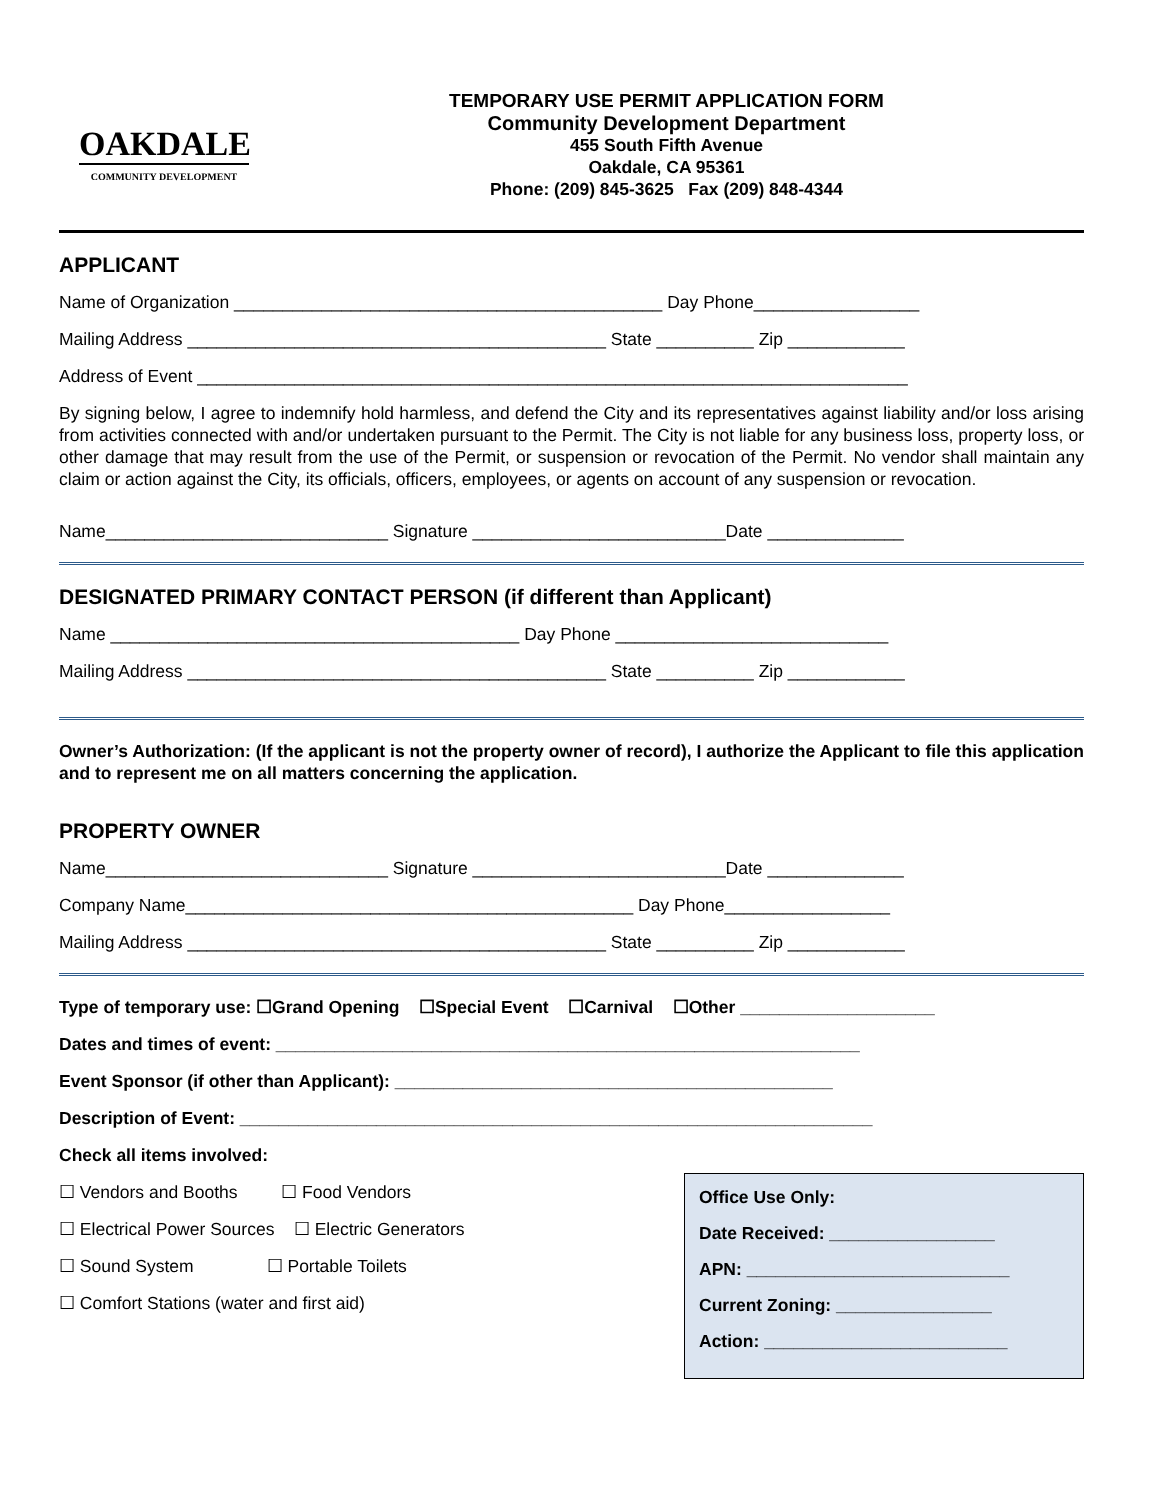OAKDALE
COMMUNITY DEVELOPMENT
TEMPORARY USE PERMIT APPLICATION FORM
Community Development Department
455 South Fifth Avenue
Oakdale, CA 95361
Phone: (209) 845-3625 Fax (209) 848-4344
APPLICANT
Name of Organization ____________________________________________ Day Phone_________________
Mailing Address ___________________________________________ State __________ Zip ____________
Address of Event _________________________________________________________________________
By signing below, I agree to indemnify hold harmless, and defend the City and its representatives against liability and/or loss arising from activities connected with and/or undertaken pursuant to the Permit. The City is not liable for any business loss, property loss, or other damage that may result from the use of the Permit, or suspension or revocation of the Permit. No vendor shall maintain any claim or action against the City, its officials, officers, employees, or agents on account of any suspension or revocation.
Name_____________________________ Signature __________________________Date ______________
DESIGNATED PRIMARY CONTACT PERSON (if different than Applicant)
Name __________________________________________ Day Phone ____________________________
Mailing Address ___________________________________________ State __________ Zip ____________
Owner’s Authorization: (If the applicant is not the property owner of record), I authorize the Applicant to file this application and to represent me on all matters concerning the application.
PROPERTY OWNER
Name_____________________________ Signature __________________________Date ______________
Company Name______________________________________________ Day Phone_________________
Mailing Address ___________________________________________ State __________ Zip ____________
Type of temporary use: ☐Grand Opening ☐Special Event ☐Carnival ☐Other ____________________
Dates and times of event: ____________________________________________________________
Event Sponsor (if other than Applicant): _____________________________________________
Description of Event: _________________________________________________________________
Check all items involved:
☐ Vendors and Booths ☐ Food Vendors
☐ Electrical Power Sources ☐ Electric Generators
☐ Sound System ☐ Portable Toilets
☐ Comfort Stations (water and first aid)
Office Use Only:
Date Received: _________________
APN: ___________________________
Current Zoning: ________________
Action: _________________________